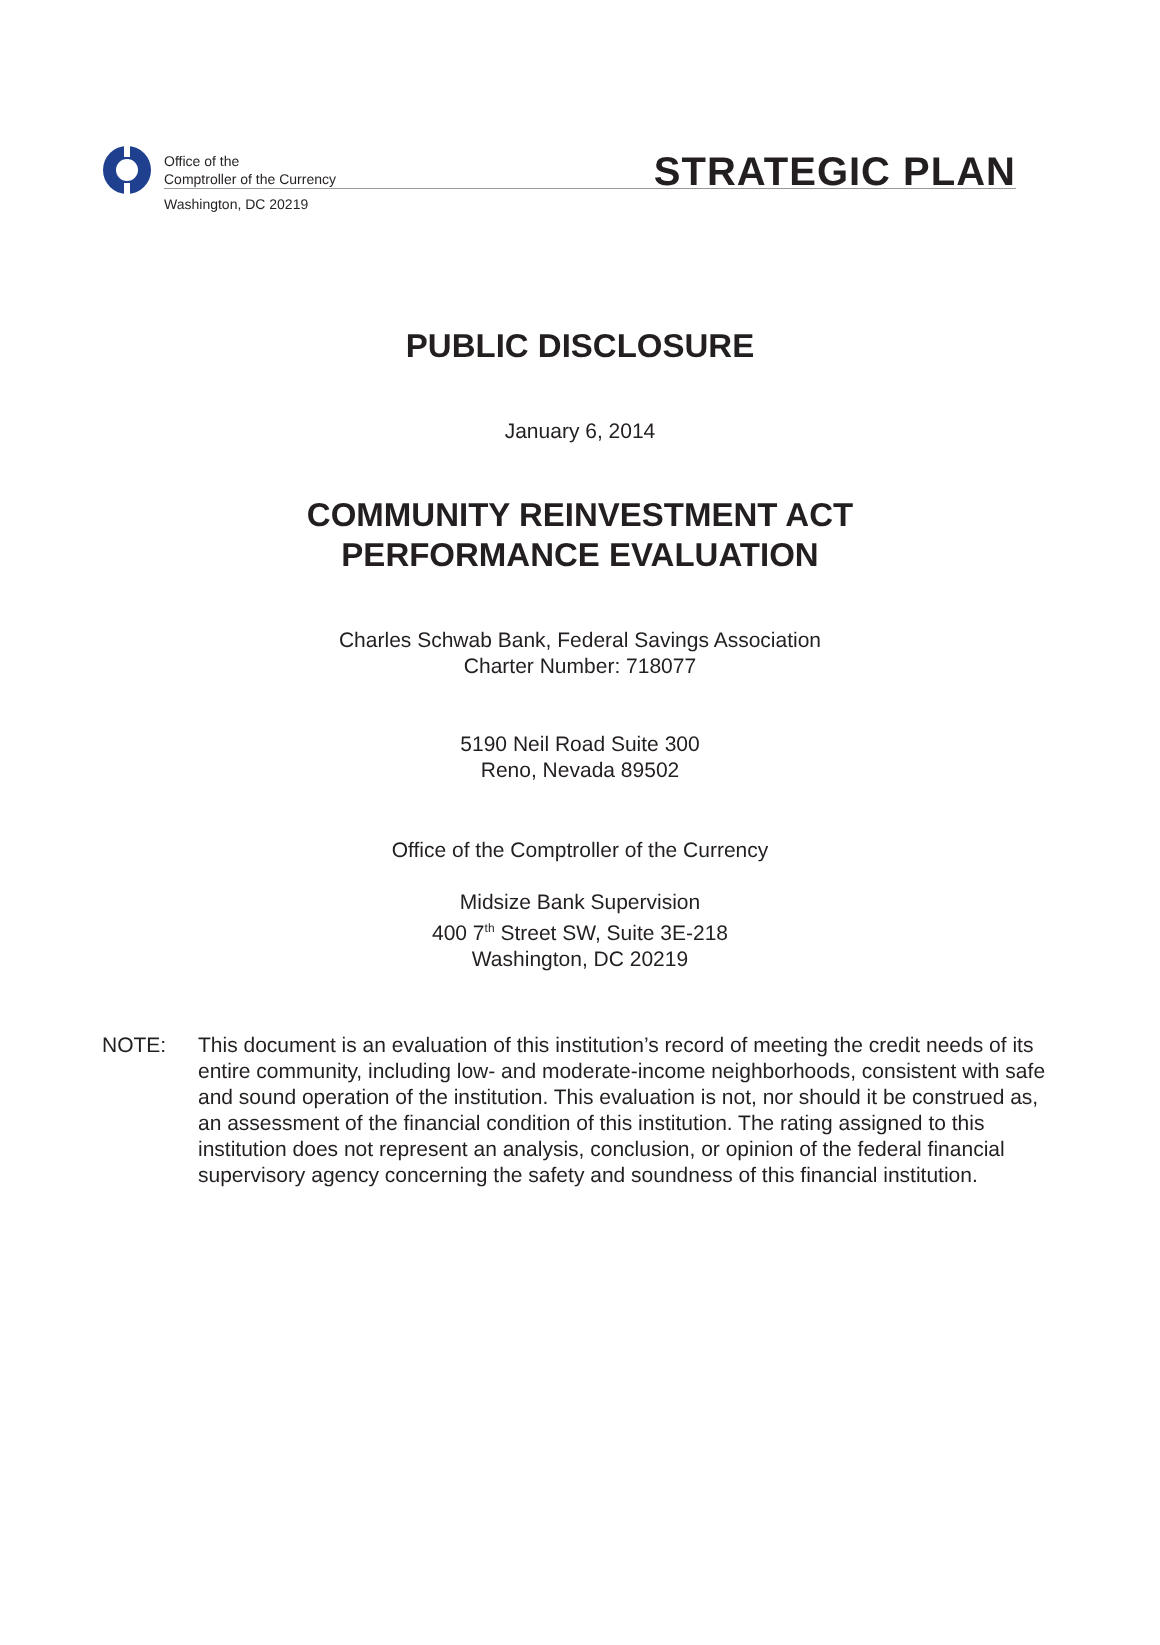Office of the
Comptroller of the Currency
Washington, DC 20219
STRATEGIC PLAN
PUBLIC DISCLOSURE
January 6, 2014
COMMUNITY REINVESTMENT ACT
PERFORMANCE EVALUATION
Charles Schwab Bank, Federal Savings Association
Charter Number: 718077
5190 Neil Road Suite 300
Reno, Nevada 89502
Office of the Comptroller of the Currency
Midsize Bank Supervision
400 7<sup>th</sup> Street SW, Suite 3E-218
Washington, DC 20219
NOTE: This document is an evaluation of this institution’s record of meeting the credit needs of its entire community, including low- and moderate-income neighborhoods, consistent with safe and sound operation of the institution. This evaluation is not, nor should it be construed as, an assessment of the financial condition of this institution. The rating assigned to this institution does not represent an analysis, conclusion, or opinion of the federal financial supervisory agency concerning the safety and soundness of this financial institution.